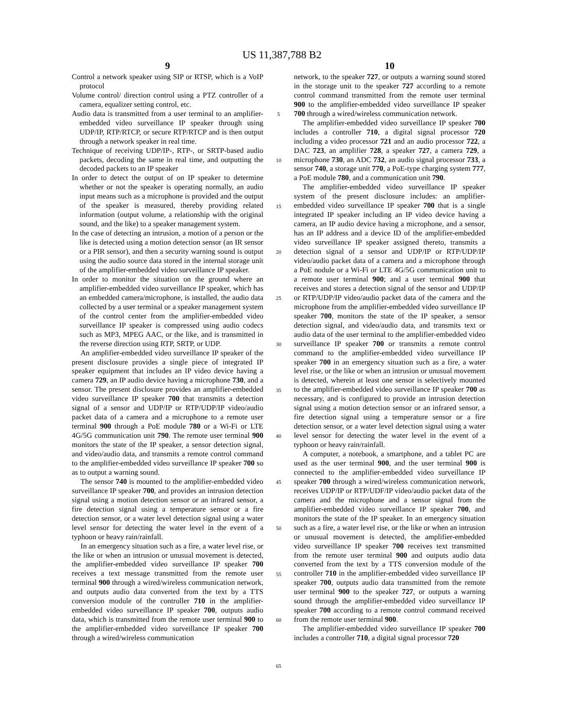US 11,387,788 B2
9
Control a network speaker using SIP or RTSP, which is a VoIP protocol
Volume control/ direction control using a PTZ controller of a camera, equalizer setting control, etc.
Audio data is transmitted from a user terminal to an amplifier-embedded video surveillance IP speaker through using UDP/IP, RTP/RTCP, or secure RTP/RTCP and is then output through a network speaker in real time.
Technique of receiving UDP/IP-, RTP-, or SRTP-based audio packets, decoding the same in real time, and outputting the decoded packets to an IP speaker
In order to detect the output of on IP speaker to determine whether or not the speaker is operating normally, an audio input means such as a microphone is provided and the output of the speaker is measured, thereby providing related information (output volume, a relationship with the original sound, and the like) to a speaker management system.
In the case of detecting an intrusion, a motion of a person or the like is detected using a motion detection sensor (an IR sensor or a PIR sensor), and then a security warning sound is output using the audio source data stored in the internal storage unit of the amplifier-embedded video surveillance IP speaker.
In order to monitor the situation on the ground where an amplifier-embedded video surveillance IP speaker, which has an embedded camera/microphone, is installed, the audio data collected by a user terminal or a speaker management system of the control center from the amplifier-embedded video surveillance IP speaker is compressed using audio codecs such as MP3, MPEG AAC, or the like, and is transmitted in the reverse direction using RTP, SRTP, or UDP.
An amplifier-embedded video surveillance IP speaker of the present disclosure provides a single piece of integrated IP speaker equipment that includes an IP video device having a camera 729, an IP audio device having a microphone 730, and a sensor. The present disclosure provides an amplifier-embedded video surveillance IP speaker 700 that transmits a detection signal of a sensor and UDP/IP or RTP/UDP/IP video/audio packet data of a camera and a microphone to a remote user terminal 900 through a PoE module 780 or a Wi-Fi or LTE 4G/5G communication unit 790. The remote user terminal 900 monitors the state of the IP speaker, a sensor detection signal, and video/audio data, and transmits a remote control command to the amplifier-embedded video surveillance IP speaker 700 so as to output a warning sound.
The sensor 740 is mounted to the amplifier-embedded video surveillance IP speaker 700, and provides an intrusion detection signal using a motion detection sensor or an infrared sensor, a fire detection signal using a temperature sensor or a fire detection sensor, or a water level detection signal using a water level sensor for detecting the water level in the event of a typhoon or heavy rain/rainfall.
In an emergency situation such as a fire, a water level rise, or the like or when an intrusion or unusual movement is detected, the amplifier-embedded video surveillance IP speaker 700 receives a text message transmitted from the remote user terminal 900 through a wired/wireless communication network, and outputs audio data converted from the text by a TTS conversion module of the controller 710 in the amplifier-embedded video surveillance IP speaker 700, outputs audio data, which is transmitted from the remote user terminal 900 to the amplifier-embedded video surveillance IP speaker 700 through a wired/wireless communication
5
10
15
20
25
30
35
40
45
50
55
60
65
10
network, to the speaker 727, or outputs a warning sound stored in the storage unit to the speaker 727 according to a remote control command transmitted from the remote user terminal 900 to the amplifier-embedded video surveillance IP speaker 700 through a wired/wireless communication network.
The amplifier-embedded video surveillance IP speaker 700 includes a controller 710, a digital signal processor 720 including a video processor 721 and an audio processor 722, a DAC 723, an amplifier 728, a speaker 727, a camera 729, a microphone 730, an ADC 732, an audio signal processor 733, a sensor 740, a storage unit 770, a PoE-type charging system 777, a PoE module 780, and a communication unit 790.
The amplifier-embedded video surveillance IP speaker system of the present disclosure includes: an amplifier-embedded video surveillance IP speaker 700 that is a single integrated IP speaker including an IP video device having a camera, an IP audio device having a microphone, and a sensor, has an IP address and a device ID of the amplifier-embedded video surveillance IP speaker assigned thereto, transmits a detection signal of a sensor and UDP/IP or RTP/UDP/IP video/audio packet data of a camera and a microphone through a PoE nodule or a Wi-Fi or LTE 4G/5G communication unit to a remote user terminal 900; and a user terminal 900 that receives and stores a detection signal of the sensor and UDP/IP or RTP/UDP/IP video/audio packet data of the camera and the microphone from the amplifier-embedded video surveillance IP speaker 700, monitors the state of the IP speaker, a sensor detection signal, and video/audio data, and transmits text or audio data of the user terminal to the amplifier-embedded video surveillance IP speaker 700 or transmits a remote control command to the amplifier-embedded video surveillance IP speaker 700 in an emergency situation such as a fire, a water level rise, or the like or when an intrusion or unusual movement is detected, wherein at least one sensor is selectively mounted to the amplifier-embedded video surveillance IP speaker 700 as necessary, and is configured to provide an intrusion detection signal using a motion detection sensor or an infrared sensor, a fire detection signal using a temperature sensor or a fire detection sensor, or a water level detection signal using a water level sensor for detecting the water level in the event of a typhoon or heavy rain/rainfall.
A computer, a notebook, a smartphone, and a tablet PC are used as the user terminal 900, and the user terminal 900 is connected to the amplifier-embedded video surveillance IP speaker 700 through a wired/wireless communication network, receives UDP/IP or RTP/UDF/IP video/audio packet data of the camera and the microphone and a sensor signal from the amplifier-embedded video surveillance IP speaker 700, and monitors the state of the IP speaker. In an emergency situation such as a fire, a water level rise, or the like or when an intrusion or unusual movement is detected, the amplifier-embedded video surveillance IP speaker 700 receives text transmitted from the remote user terminal 900 and outputs audio data converted from the text by a TTS conversion module of the controller 710 in the amplifier-embedded video surveillance IP speaker 700, outputs audio data transmitted from the remote user terminal 900 to the speaker 727, or outputs a warning sound through the amplifier-embedded video surveillance IP speaker 700 according to a remote control command received from the remote user terminal 900.
The amplifier-embedded video surveillance IP speaker 700 includes a controller 710, a digital signal processor 720